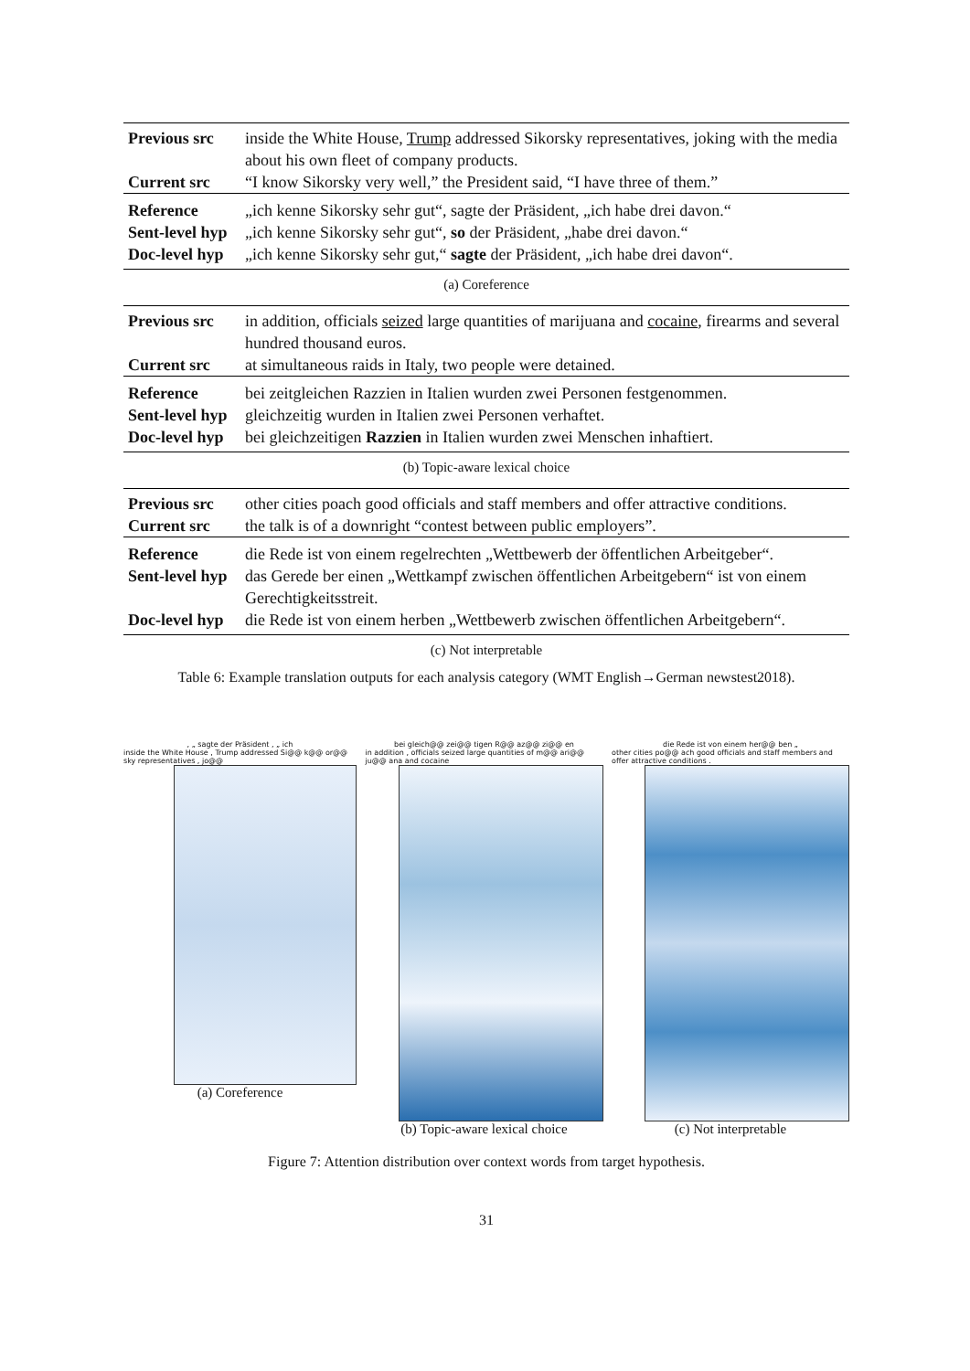| Previous src | inside the White House, Trump addressed Sikorsky representatives, joking with the media about his own fleet of company products. |
| Current src | “I know Sikorsky very well,” the President said, “I have three of them.” |
| Reference | „ich kenne Sikorsky sehr gut“, sagte der Präsident, „ich habe drei davon.“ |
| Sent-level hyp | „ich kenne Sikorsky sehr gut“, so der Präsident, „habe drei davon.“ |
| Doc-level hyp | „ich kenne Sikorsky sehr gut,“ sagte der Präsident, „ich habe drei davon“. |
(a) Coreference
| Previous src | in addition, officials seized large quantities of marijuana and cocaine , firearms and several hundred thousand euros. |
| Current src | at simultaneous raids in Italy, two people were detained. |
| Reference | bei zeitgleichen Razzien in Italien wurden zwei Personen festgenommen. |
| Sent-level hyp | gleichzeitig wurden in Italien zwei Personen verhaftet. |
| Doc-level hyp | bei gleichzeitigen Razzien in Italien wurden zwei Menschen inhaftiert. |
(b) Topic-aware lexical choice
| Previous src | other cities poach good officials and staff members and offer attractive conditions. |
| Current src | the talk is of a downright “contest between public employers”. |
| Reference | die Rede ist von einem regelrechten „Wettbewerb der öffentlichen Arbeitgeber“. |
| Sent-level hyp | das Gerede ber einen „Wettkampf zwischen öffentlichen Arbeitgebern“ ist von einem Gerechtigkeitsstreit. |
| Doc-level hyp | die Rede ist von einem herben „Wettbewerb zwischen öffentlichen Arbeitgebern“. |
(c) Not interpretable
Table 6: Example translation outputs for each analysis category (WMT English→German newstest2018).
, „ sagte der Präsident , „ ich
inside the White House , Trump addressed Si@@ k@@ or@@ sky representatives , jo@@
(a) Coreference
bei gleich@@ zei@@ tigen R@@ az@@ zi@@ en
in addition , officials seized large quantities of m@@ ari@@ ju@@ ana and cocaine
(b) Topic-aware lexical choice
die Rede ist von einem her@@ ben „
other cities po@@ ach good officials and staff members and offer attractive conditions .
(c) Not interpretable
Figure 7: Attention distribution over context words from target hypothesis.
31